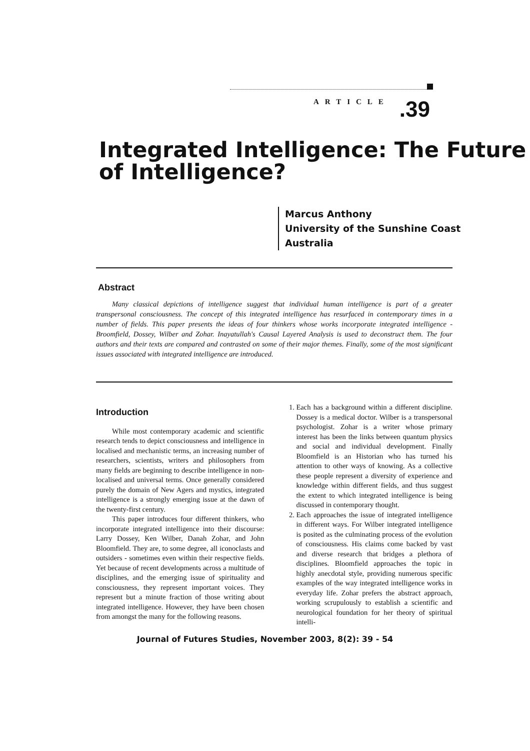ARTICLE.39
Integrated Intelligence: The Future of Intelligence?
Marcus Anthony
University of the Sunshine Coast
Australia
Abstract
Many classical depictions of intelligence suggest that individual human intelligence is part of a greater transpersonal consciousness. The concept of this integrated intelligence has resurfaced in contemporary times in a number of fields. This paper presents the ideas of four thinkers whose works incorporate integrated intelligence - Broomfield, Dossey, Wilber and Zohar. Inayatullah's Causal Layered Analysis is used to deconstruct them. The four authors and their texts are compared and contrasted on some of their major themes. Finally, some of the most significant issues associated with integrated intelligence are introduced.
Introduction
While most contemporary academic and scientific research tends to depict consciousness and intelligence in localised and mechanistic terms, an increasing number of researchers, scientists, writers and philosophers from many fields are beginning to describe intelligence in non-localised and universal terms. Once generally considered purely the domain of New Agers and mystics, integrated intelligence is a strongly emerging issue at the dawn of the twenty-first century.
This paper introduces four different thinkers, who incorporate integrated intelligence into their discourse: Larry Dossey, Ken Wilber, Danah Zohar, and John Bloomfield. They are, to some degree, all iconoclasts and outsiders - sometimes even within their respective fields. Yet because of recent developments across a multitude of disciplines, and the emerging issue of spirituality and consciousness, they represent important voices. They represent but a minute fraction of those writing about integrated intelligence. However, they have been chosen from amongst the many for the following reasons.
1. Each has a background within a different discipline. Dossey is a medical doctor. Wilber is a transpersonal psychologist. Zohar is a writer whose primary interest has been the links between quantum physics and social and individual development. Finally Bloomfield is an Historian who has turned his attention to other ways of knowing. As a collective these people represent a diversity of experience and knowledge within different fields, and thus suggest the extent to which integrated intelligence is being discussed in contemporary thought.
2. Each approaches the issue of integrated intelligence in different ways. For Wilber integrated intelligence is posited as the culminating process of the evolution of consciousness. His claims come backed by vast and diverse research that bridges a plethora of disciplines. Bloomfield approaches the topic in highly anecdotal style, providing numerous specific examples of the way integrated intelligence works in everyday life. Zohar prefers the abstract approach, working scrupulously to establish a scientific and neurological foundation for her theory of spiritual intelli-
Journal of Futures Studies, November 2003, 8(2): 39 - 54